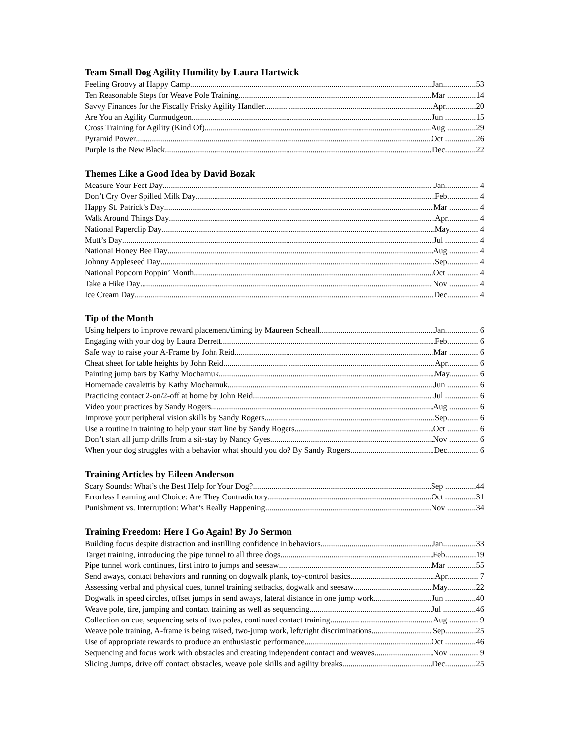Team Small Dog Agility Humility by Laura Hartwick
Feeling Groovy at Happy Camp Jan................53
Ten Reasonable Steps for Weave Pole Training Mar ..............14
Savvy Finances for the Fiscally Frisky Agility Handler Apr...............20
Are You an Agility Curmudgeon Jun ...............15
Cross Training for Agility (Kind Of) Aug ..............29
Pyramid Power Oct ...............26
Purple Is the New Black Dec...............22
Themes Like a Good Idea by David Bozak
Measure Your Feet Day Jan................ 4
Don’t Cry Over Spilled Milk Day Feb............... 4
Happy St. Patrick’s Day Mar .............. 4
Walk Around Things Day Apr............... 4
National Paperclip Day May.............. 4
Mutt’s Day Jul ................ 4
National Honey Bee Day Aug .............. 4
Johnny Appleseed Day Sep............... 4
National Popcorn Poppin’ Month Oct ............... 4
Take a Hike Day Nov .............. 4
Ice Cream Day Dec............... 4
Tip of the Month
Using helpers to improve reward placement/timing by Maureen Scheall Jan................ 6
Engaging with your dog by Laura Derrett Feb............... 6
Safe way to raise your A-Frame by John Reid Mar .............. 6
Cheat sheet for table heights by John Reid Apr............... 6
Painting jump bars by Kathy Mocharnuk May.............. 6
Homemade cavalettis by Kathy Mocharnuk Jun ............... 6
Practicing contact 2-on/2-off at home by John Reid Jul ................ 6
Video your practices by Sandy Rogers Aug .............. 6
Improve your peripheral vision skills by Sandy Rogers Sep............... 6
Use a routine in training to help your start line by Sandy Rogers Oct ............... 6
Don’t start all jump drills from a sit-stay by Nancy Gyes Nov .............. 6
When your dog struggles with a behavior what should you do? By Sandy Rogers Dec............... 6
Training Articles by Eileen Anderson
Scary Sounds: What’s the Best Help for Your Dog? Sep ...............44
Errorless Learning and Choice: Are They Contradictory Oct ...............31
Punishment vs. Interruption: What’s Really Happening Nov ..............34
Training Freedom: Here I Go Again! By Jo Sermon
Building focus despite distraction and instilling confidence in behaviors Jan................33
Target training, introducing the pipe tunnel to all three dogs Feb...............19
Pipe tunnel work continues, first intro to jumps and seesaw Mar ..............55
Send aways, contact behaviors and running on dogwalk plank, toy-control basics Apr............... 7
Assessing verbal and physical cues, tunnel training setbacks, dogwalk and seesaw May..............22
Dogwalk in speed circles, offset jumps in send aways, lateral distance in one jump work Jun ...............40
Weave pole, tire, jumping and contact training as well as sequencing Jul ................46
Collection on cue, sequencing sets of two poles, continued contact training Aug .............. 9
Weave pole training, A-frame is being raised, two-jump work, left/right discriminations Sep...............25
Use of appropriate rewards to produce an enthusiastic performance Oct ...............46
Sequencing and focus work with obstacles and creating independent contact and weaves Nov .............. 9
Slicing Jumps, drive off contact obstacles, weave pole skills and agility breaks Dec...............25